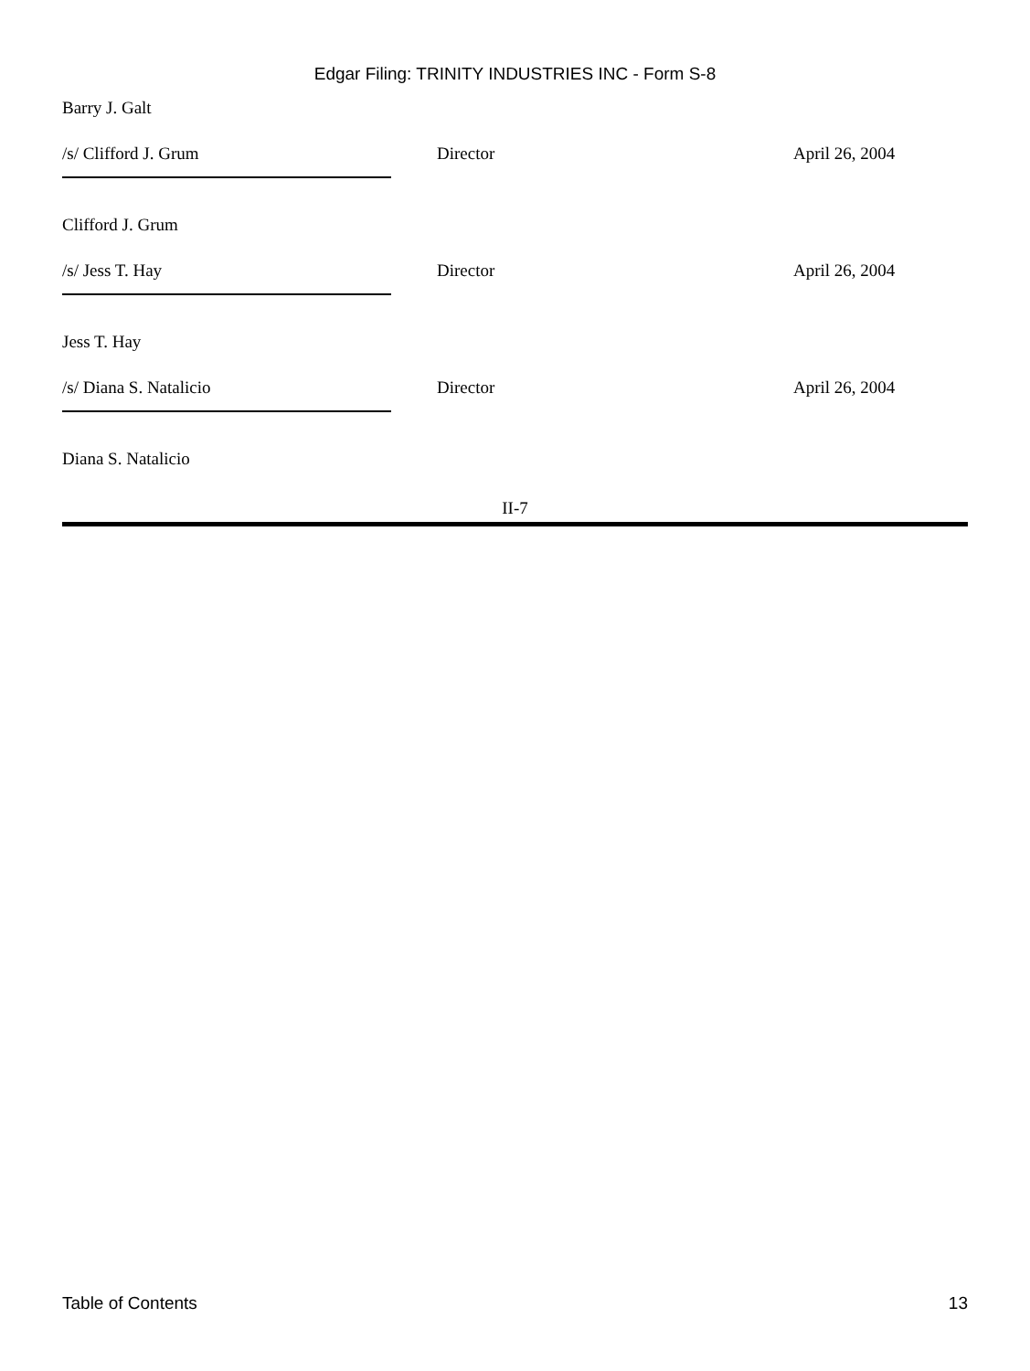Edgar Filing: TRINITY INDUSTRIES INC - Form S-8
| Barry J. Galt | | |
| /s/ Clifford J. Grum | Director | April 26, 2004 |
| Clifford J. Grum | | |
| /s/ Jess T. Hay | Director | April 26, 2004 |
| Jess T. Hay | | |
| /s/ Diana S. Natalicio | Director | April 26, 2004 |
| Diana S. Natalicio | | |
II-7
Table of Contents 13